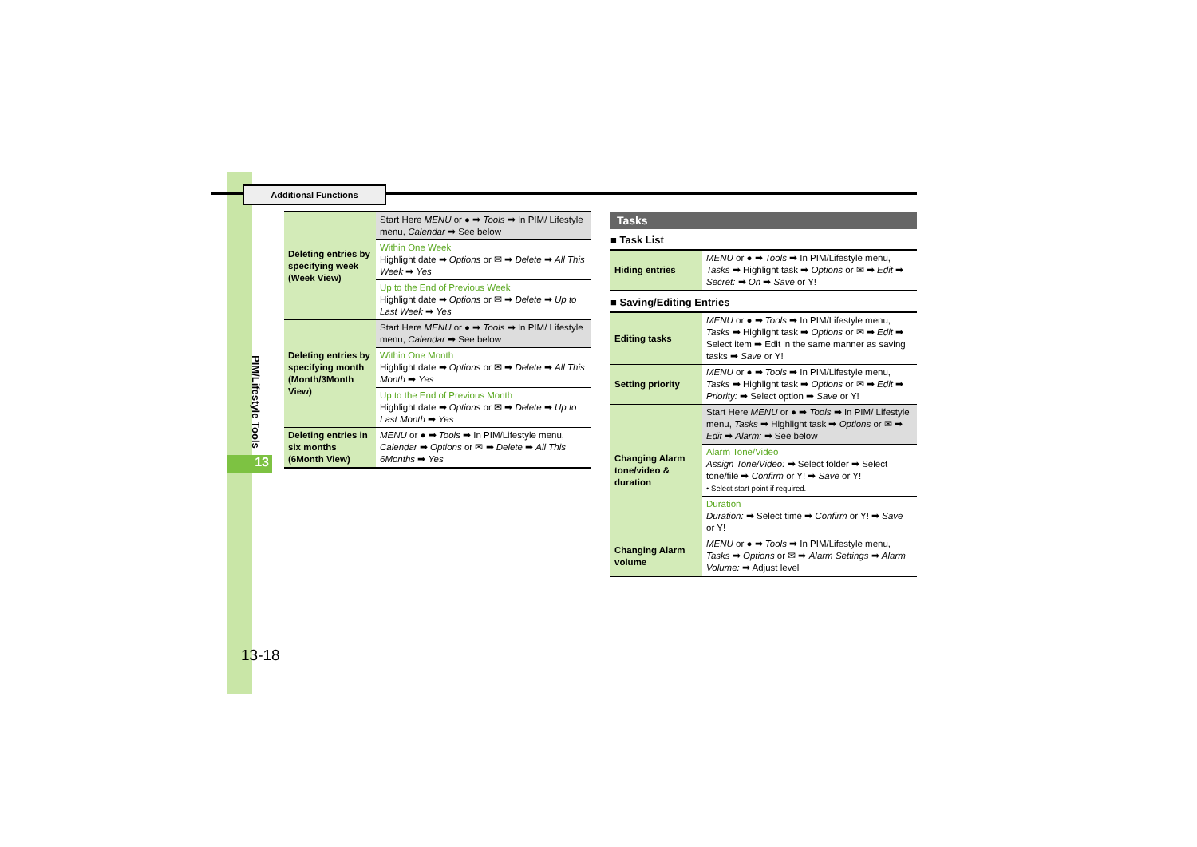13
PIM/Lifestyle Tools
Additional Functions
| Deleting entries by specifying week (Week View) | Start Here MENU or ● ➡ Tools ➡ In PIM/ Lifestyle menu, Calendar ➡ See below |
| | Within One Week Highlight date ➡ Options or ✉ ➡ Delete ➡ All This Week ➡ Yes |
| | Up to the End of Previous Week Highlight date ➡ Options or ✉ ➡ Delete ➡ Up to Last Week ➡ Yes |
| Deleting entries by specifying month (Month/3Month View) | Start Here MENU or ● ➡ Tools ➡ In PIM/ Lifestyle menu, Calendar ➡ See below |
| | Within One Month Highlight date ➡ Options or ✉ ➡ Delete ➡ All This Month ➡ Yes |
| | Up to the End of Previous Month Highlight date ➡ Options or ✉ ➡ Delete ➡ Up to Last Month ➡ Yes |
| Deleting entries in six months (6Month View) | MENU or ● ➡ Tools ➡ In PIM/Lifestyle menu, Calendar ➡ Options or ✉ ➡ Delete ➡ All This 6Months ➡ Yes |
Tasks
■ Task List
| Hiding entries | MENU or ● ➡ Tools ➡ In PIM/Lifestyle menu, Tasks ➡ Highlight task ➡ Options or ✉ ➡ Edit ➡ Secret: ➡ On ➡ Save or Y! |
■ Saving/Editing Entries
| Editing tasks | MENU or ● ➡ Tools ➡ In PIM/Lifestyle menu, Tasks ➡ Highlight task ➡ Options or ✉ ➡ Edit ➡ Select item ➡ Edit in the same manner as saving tasks ➡ Save or Y! |
| Setting priority | MENU or ● ➡ Tools ➡ In PIM/Lifestyle menu, Tasks ➡ Highlight task ➡ Options or ✉ ➡ Edit ➡ Priority: ➡ Select option ➡ Save or Y! |
| Changing Alarm tone/video & duration | Start Here MENU or ● ➡ Tools ➡ In PIM/ Lifestyle menu, Tasks ➡ Highlight task ➡ Options or ✉ ➡ Edit ➡ Alarm: ➡ See below |
| | Alarm Tone/Video Assign Tone/Video: ➡ Select folder ➡ Select tone/file ➡ Confirm or Y! ➡ Save or Y! • Select start point if required. |
| | Duration Duration: ➡ Select time ➡ Confirm or Y! ➡ Save or Y! |
| Changing Alarm volume | MENU or ● ➡ Tools ➡ In PIM/Lifestyle menu, Tasks ➡ Options or ✉ ➡ Alarm Settings ➡ Alarm Volume: ➡ Adjust level |
13-18